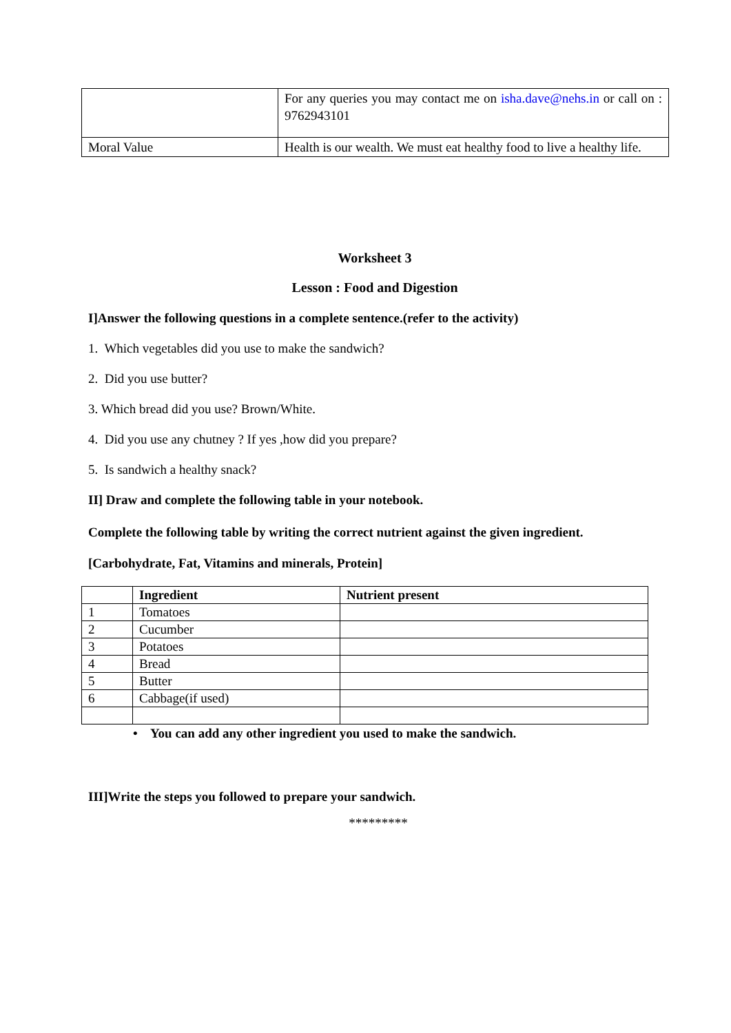| | For any queries you may contact me on isha.dave@nehs.in or call on : 9762943101 |
| Moral Value | Health is our wealth. We must eat healthy food to live a healthy life. |
Worksheet 3
Lesson : Food and Digestion
I]Answer the following questions in a complete sentence.(refer to the activity)
1. Which vegetables did you use to make the sandwich?
2. Did you use butter?
3. Which bread did you use? Brown/White.
4. Did you use any chutney ? If yes ,how did you prepare?
5. Is sandwich a healthy snack?
II] Draw and complete the following table in your notebook.
Complete the following table by writing the correct nutrient against the given ingredient.
[Carbohydrate, Fat, Vitamins and minerals, Protein]
| | Ingredient | Nutrient present |
| --- | --- | --- |
| 1 | Tomatoes | |
| 2 | Cucumber | |
| 3 | Potatoes | |
| 4 | Bread | |
| 5 | Butter | |
| 6 | Cabbage(if used) | |
• You can add any other ingredient you used to make the sandwich.
III]Write the steps you followed to prepare your sandwich.
*********